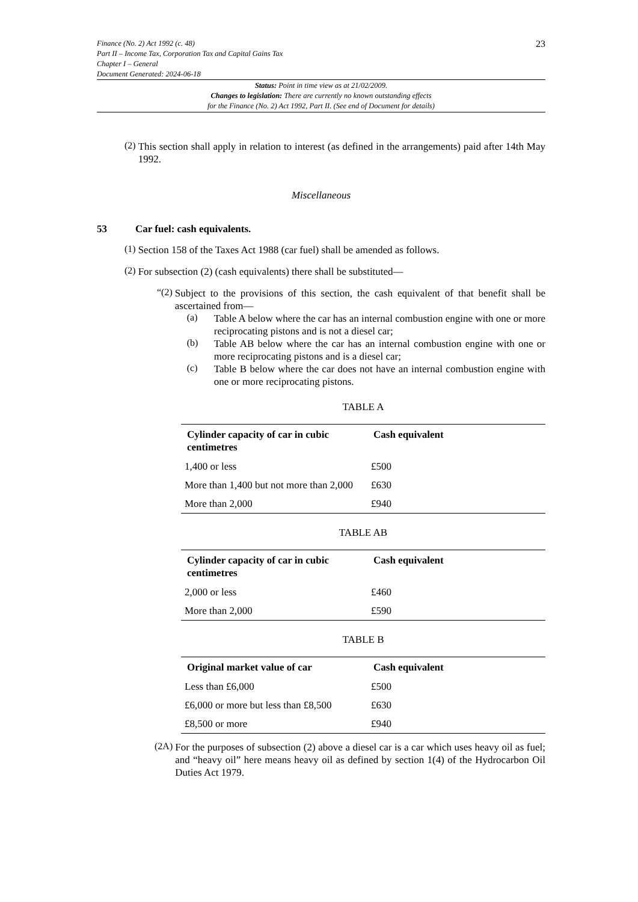Finance (No. 2) Act 1992 (c. 48)
Part II – Income Tax, Corporation Tax and Capital Gains Tax
Chapter I – General
Document Generated: 2024-06-18
23
Status: Point in time view as at 21/02/2009.
Changes to legislation: There are currently no known outstanding effects
for the Finance (No. 2) Act 1992, Part II. (See end of Document for details)
(2)
This section shall apply in relation to interest (as defined in the arrangements) paid after 14th May 1992.
Miscellaneous
53 Car fuel: cash equivalents.
(1)
Section 158 of the Taxes Act 1988 (car fuel) shall be amended as follows.
(2)
For subsection (2) (cash equivalents) there shall be substituted—
“(2)
Subject to the provisions of this section, the cash equivalent of that benefit shall be ascertained from—
(a)
Table A below where the car has an internal combustion engine with one or more reciprocating pistons and is not a diesel car;
(b)
Table AB below where the car has an internal combustion engine with one or more reciprocating pistons and is a diesel car;
(c)
Table B below where the car does not have an internal combustion engine with one or more reciprocating pistons.
TABLE A
| Cylinder capacity of car in cubic centimetres | Cash equivalent |
| --- | --- |
| 1,400 or less | £500 |
| More than 1,400 but not more than 2,000 | £630 |
| More than 2,000 | £940 |
TABLE AB
| Cylinder capacity of car in cubic centimetres | Cash equivalent |
| --- | --- |
| 2,000 or less | £460 |
| More than 2,000 | £590 |
TABLE B
| Original market value of car | Cash equivalent |
| --- | --- |
| Less than £6,000 | £500 |
| £6,000 or more but less than £8,500 | £630 |
| £8,500 or more | £940 |
(2A)
For the purposes of subsection (2) above a diesel car is a car which uses heavy oil as fuel; and “heavy oil” here means heavy oil as defined by section 1(4) of the Hydrocarbon Oil Duties Act 1979.